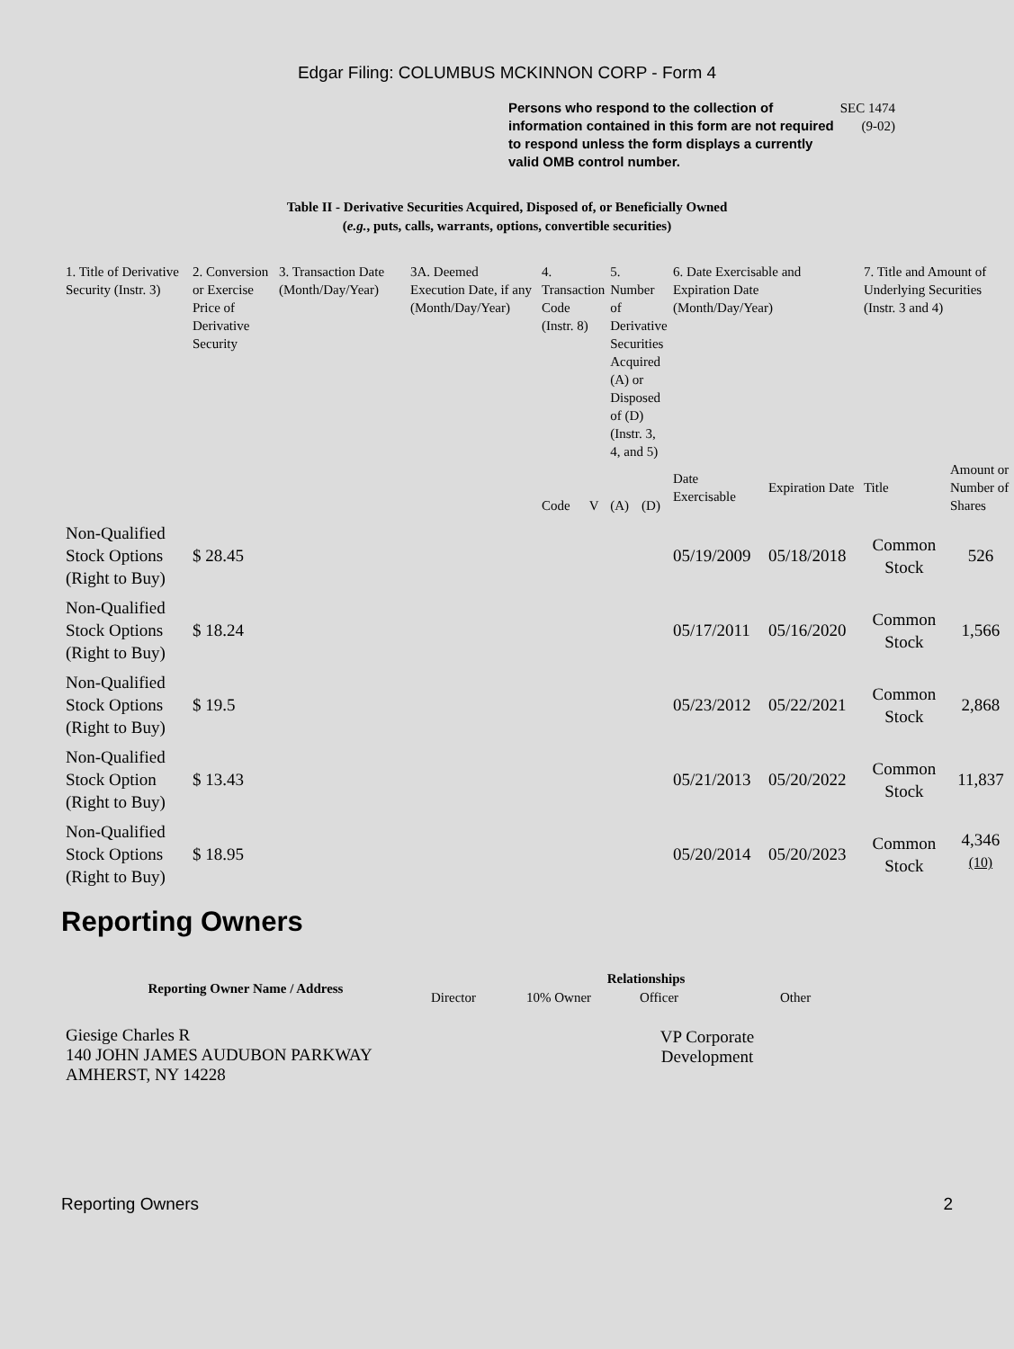Edgar Filing: COLUMBUS MCKINNON CORP - Form 4
Persons who respond to the collection of information contained in this form are not required to respond unless the form displays a currently valid OMB control number.
SEC 1474
(9-02)
Table II - Derivative Securities Acquired, Disposed of, or Beneficially Owned
(e.g., puts, calls, warrants, options, convertible securities)
| 1. Title of Derivative Security (Instr. 3) | 2. Conversion or Exercise Price of Derivative Security | 3. Transaction Date (Month/Day/Year) | 3A. Deemed Execution Date, if any (Month/Day/Year) | 4. Transaction Code (Instr. 8) | | 5. Number of Derivative Securities Acquired (A) or Disposed of (D) (Instr. 3, 4, and 5) | | 6. Date Exercisable and Expiration Date (Month/Day/Year) | | 7. Title and Amount of Underlying Securities (Instr. 3 and 4) | |
| --- | --- | --- | --- | --- | --- | --- | --- | --- | --- | --- | --- |
| | | | | Code | V | (A) | (D) | Date Exercisable | Expiration Date | Title | Amount or Number of Shares |
| Non-Qualified Stock Options (Right to Buy) | $ 28.45 | | | | | | | 05/19/2009 | 05/18/2018 | Common Stock | 526 |
| Non-Qualified Stock Options (Right to Buy) | $ 18.24 | | | | | | | 05/17/2011 | 05/16/2020 | Common Stock | 1,566 |
| Non-Qualified Stock Options (Right to Buy) | $ 19.5 | | | | | | | 05/23/2012 | 05/22/2021 | Common Stock | 2,868 |
| Non-Qualified Stock Option (Right to Buy) | $ 13.43 | | | | | | | 05/21/2013 | 05/20/2022 | Common Stock | 11,837 |
| Non-Qualified Stock Options (Right to Buy) | $ 18.95 | | | | | | | 05/20/2014 | 05/20/2023 | Common Stock | 4,346 <sup>(10)</sup> |
Reporting Owners
| Reporting Owner Name / Address | Relationships | | | |
| --- | --- | --- | --- | --- |
| | Director | 10% Owner | Officer | Other |
| Giesige Charles R 140 JOHN JAMES AUDUBON PARKWAY AMHERST, NY 14228 | | | VP Corporate Development | |
Reporting Owners 2